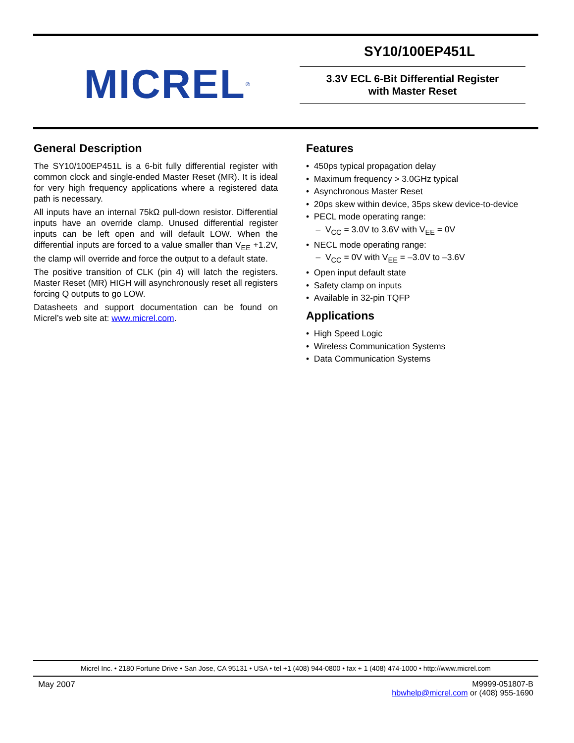MICREL<sup>®</sup>
SY10/100EP451L
3.3V ECL 6-Bit Differential Register
with Master Reset
General Description
The SY10/100EP451L is a 6-bit fully differential register with common clock and single-ended Master Reset (MR). It is ideal for very high frequency applications where a registered data path is necessary.
All inputs have an internal 75kΩ pull-down resistor. Differential inputs have an override clamp. Unused differential register inputs can be left open and will default LOW. When the differential inputs are forced to a value smaller than V<sub>EE</sub> +1.2V, the clamp will override and force the output to a default state.
The positive transition of CLK (pin 4) will latch the registers. Master Reset (MR) HIGH will asynchronously reset all registers forcing Q outputs to go LOW.
Datasheets and support documentation can be found on Micrel’s web site at: www.micrel.com.
Features
• 450ps typical propagation delay
• Maximum frequency > 3.0GHz typical
• Asynchronous Master Reset
• 20ps skew within device, 35ps skew device-to-device
• PECL mode operating range:
– V<sub>CC</sub> = 3.0V to 3.6V with V<sub>EE</sub> = 0V
• NECL mode operating range:
– V<sub>CC</sub> = 0V with V<sub>EE</sub> = –3.0V to –3.6V
• Open input default state
• Safety clamp on inputs
• Available in 32-pin TQFP
Applications
• High Speed Logic
• Wireless Communication Systems
• Data Communication Systems
Micrel Inc. • 2180 Fortune Drive • San Jose, CA 95131 • USA • tel +1 (408) 944-0800 • fax + 1 (408) 474-1000 • http://www.micrel.com
May 2007 M9999-051807-B
hbwhelp@micrel.com or (408) 955-1690